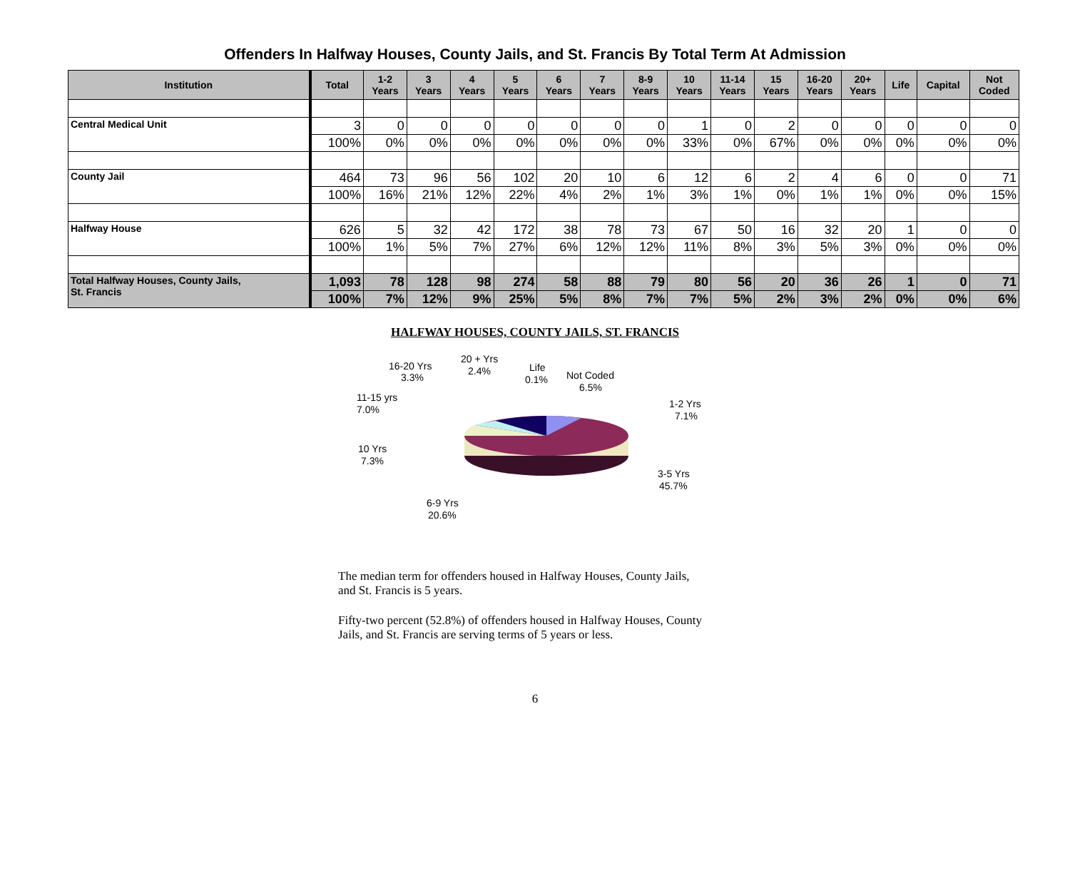Offenders In Halfway Houses, County Jails, and St. Francis By Total Term At Admission
| Institution | Total | 1-2 Years | 3 Years | 4 Years | 5 Years | 6 Years | 7 Years | 8-9 Years | 10 Years | 11-14 Years | 15 Years | 16-20 Years | 20+ Years | Life | Capital | Not Coded |
| --- | --- | --- | --- | --- | --- | --- | --- | --- | --- | --- | --- | --- | --- | --- | --- | --- |
| Central Medical Unit | 3 | 0 | 0 | 0 | 0 | 0 | 0 | 0 | 1 | 0 | 2 | 0 | 0 | 0 | 0 | 0 |
| | 100% | 0% | 0% | 0% | 0% | 0% | 0% | 0% | 33% | 0% | 67% | 0% | 0% | 0% | 0% | 0% |
| County Jail | 464 | 73 | 96 | 56 | 102 | 20 | 10 | 6 | 12 | 6 | 2 | 4 | 6 | 0 | 0 | 71 |
| | 100% | 16% | 21% | 12% | 22% | 4% | 2% | 1% | 3% | 1% | 0% | 1% | 1% | 0% | 0% | 15% |
| Halfway House | 626 | 5 | 32 | 42 | 172 | 38 | 78 | 73 | 67 | 50 | 16 | 32 | 20 | 1 | 0 | 0 |
| | 100% | 1% | 5% | 7% | 27% | 6% | 12% | 12% | 11% | 8% | 3% | 5% | 3% | 0% | 0% | 0% |
| Total Halfway Houses, County Jails, St. Francis | 1,093 | 78 | 128 | 98 | 274 | 58 | 88 | 79 | 80 | 56 | 20 | 36 | 26 | 1 | 0 | 71 |
| | 100% | 7% | 12% | 9% | 25% | 5% | 8% | 7% | 7% | 5% | 2% | 3% | 2% | 0% | 0% | 6% |
HALFWAY HOUSES, COUNTY JAILS, ST. FRANCIS
16-20 Yrs
3.3%
20 + Yrs
2.4%
Life
0.1%
Not Coded
6.5%
11-15 yrs
7.0%
1-2 Yrs
7.1%
10 Yrs
7.3%
3-5 Yrs
45.7%
6-9 Yrs
20.6%
The median term for offenders housed in Halfway Houses, County Jails, and St. Francis is 5 years.
Fifty-two percent (52.8%) of offenders housed in Halfway Houses, County Jails, and St. Francis are serving terms of 5 years or less.
6